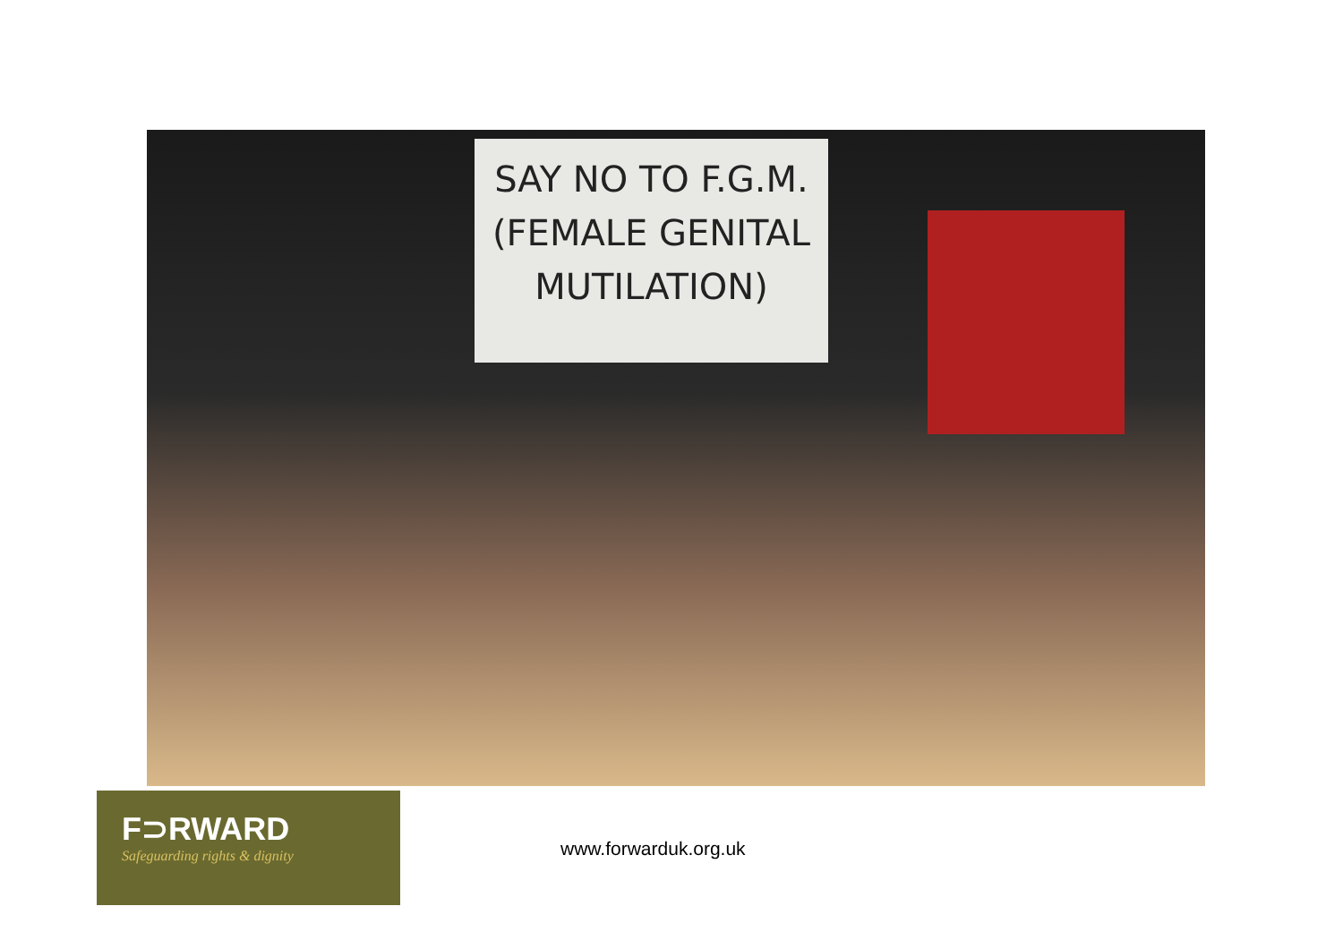SAY NO TO F.G.M.
(FEMALE GENITAL
MUTILATION)
F⊃RWARD
Safeguarding rights & dignity
www.forwarduk.org.uk